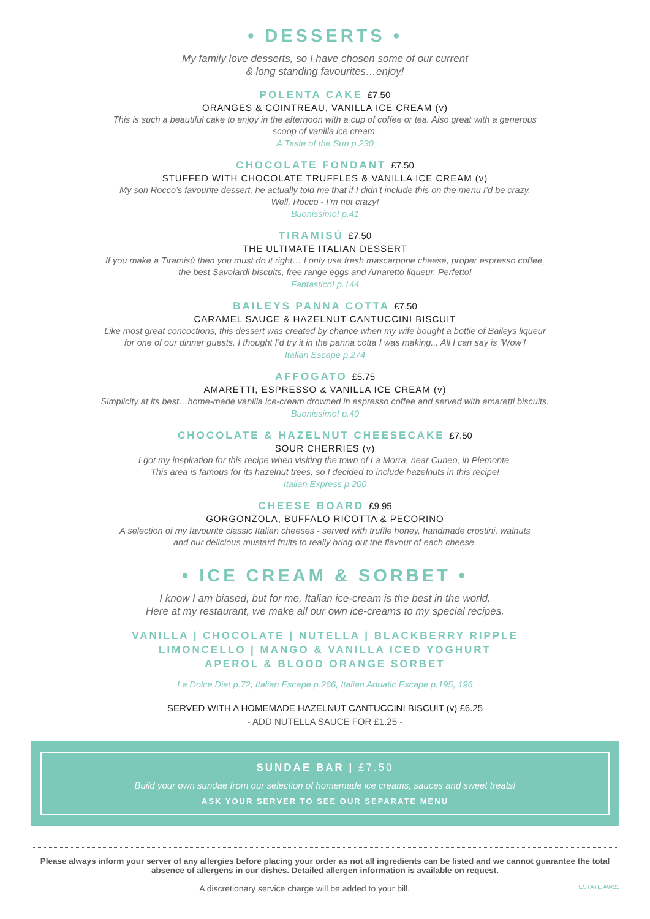• DESSERTS •
My family love desserts, so I have chosen some of our current
& long standing favourites…enjoy!
POLENTA CAKE £7.50
ORANGES & COINTREAU, VANILLA ICE CREAM (v)
This is such a beautiful cake to enjoy in the afternoon with a cup of coffee or tea. Also great with a generous
scoop of vanilla ice cream.
A Taste of the Sun p.230
CHOCOLATE FONDANT £7.50
STUFFED WITH CHOCOLATE TRUFFLES & VANILLA ICE CREAM (v)
My son Rocco’s favourite dessert, he actually told me that if I didn’t include this on the menu I’d be crazy.
Well, Rocco - I’m not crazy!
Buonissimo! p.41
TIRAMISÚ £7.50
THE ULTIMATE ITALIAN DESSERT
If you make a Tiramisú then you must do it right… I only use fresh mascarpone cheese, proper espresso coffee,
the best Savoiardi biscuits, free range eggs and Amaretto liqueur. Perfetto!
Fantastico! p.144
BAILEYS PANNA COTTA £7.50
CARAMEL SAUCE & HAZELNUT CANTUCCINI BISCUIT
Like most great concoctions, this dessert was created by chance when my wife bought a bottle of Baileys liqueur
for one of our dinner guests. I thought I’d try it in the panna cotta I was making... All I can say is ‘Wow’!
Italian Escape p.274
AFFOGATO £5.75
AMARETTI, ESPRESSO & VANILLA ICE CREAM (v)
Simplicity at its best…home-made vanilla ice-cream drowned in espresso coffee and served with amaretti biscuits.
Buonissimo! p.40
CHOCOLATE & HAZELNUT CHEESECAKE £7.50
SOUR CHERRIES (v)
I got my inspiration for this recipe when visiting the town of La Morra, near Cuneo, in Piemonte.
This area is famous for its hazelnut trees, so I decided to include hazelnuts in this recipe!
Italian Express p.200
CHEESE BOARD £9.95
GORGONZOLA, BUFFALO RICOTTA & PECORINO
A selection of my favourite classic Italian cheeses - served with truffle honey, handmade crostini, walnuts
and our delicious mustard fruits to really bring out the flavour of each cheese.
• ICE CREAM & SORBET •
I know I am biased, but for me, Italian ice-cream is the best in the world.
Here at my restaurant, we make all our own ice-creams to my special recipes.
VANILLA | CHOCOLATE | NUTELLA | BLACKBERRY RIPPLE
LIMONCELLO | MANGO & VANILLA ICED YOGHURT
APEROL & BLOOD ORANGE SORBET
La Dolce Diet p.72, Italian Escape p.266, Italian Adriatic Escape p.195, 196
SERVED WITH A HOMEMADE HAZELNUT CANTUCCINI BISCUIT (v) £6.25
- ADD NUTELLA SAUCE FOR £1.25 -
SUNDAE BAR | £7.50
Build your own sundae from our selection of homemade ice creams, sauces and sweet treats!
ASK YOUR SERVER TO SEE OUR SEPARATE MENU
Please always inform your server of any allergies before placing your order as not all ingredients can be listed and we cannot guarantee the total absence of allergens in our dishes. Detailed allergen information is available on request.
A discretionary service charge will be added to your bill. ESTATE AW21